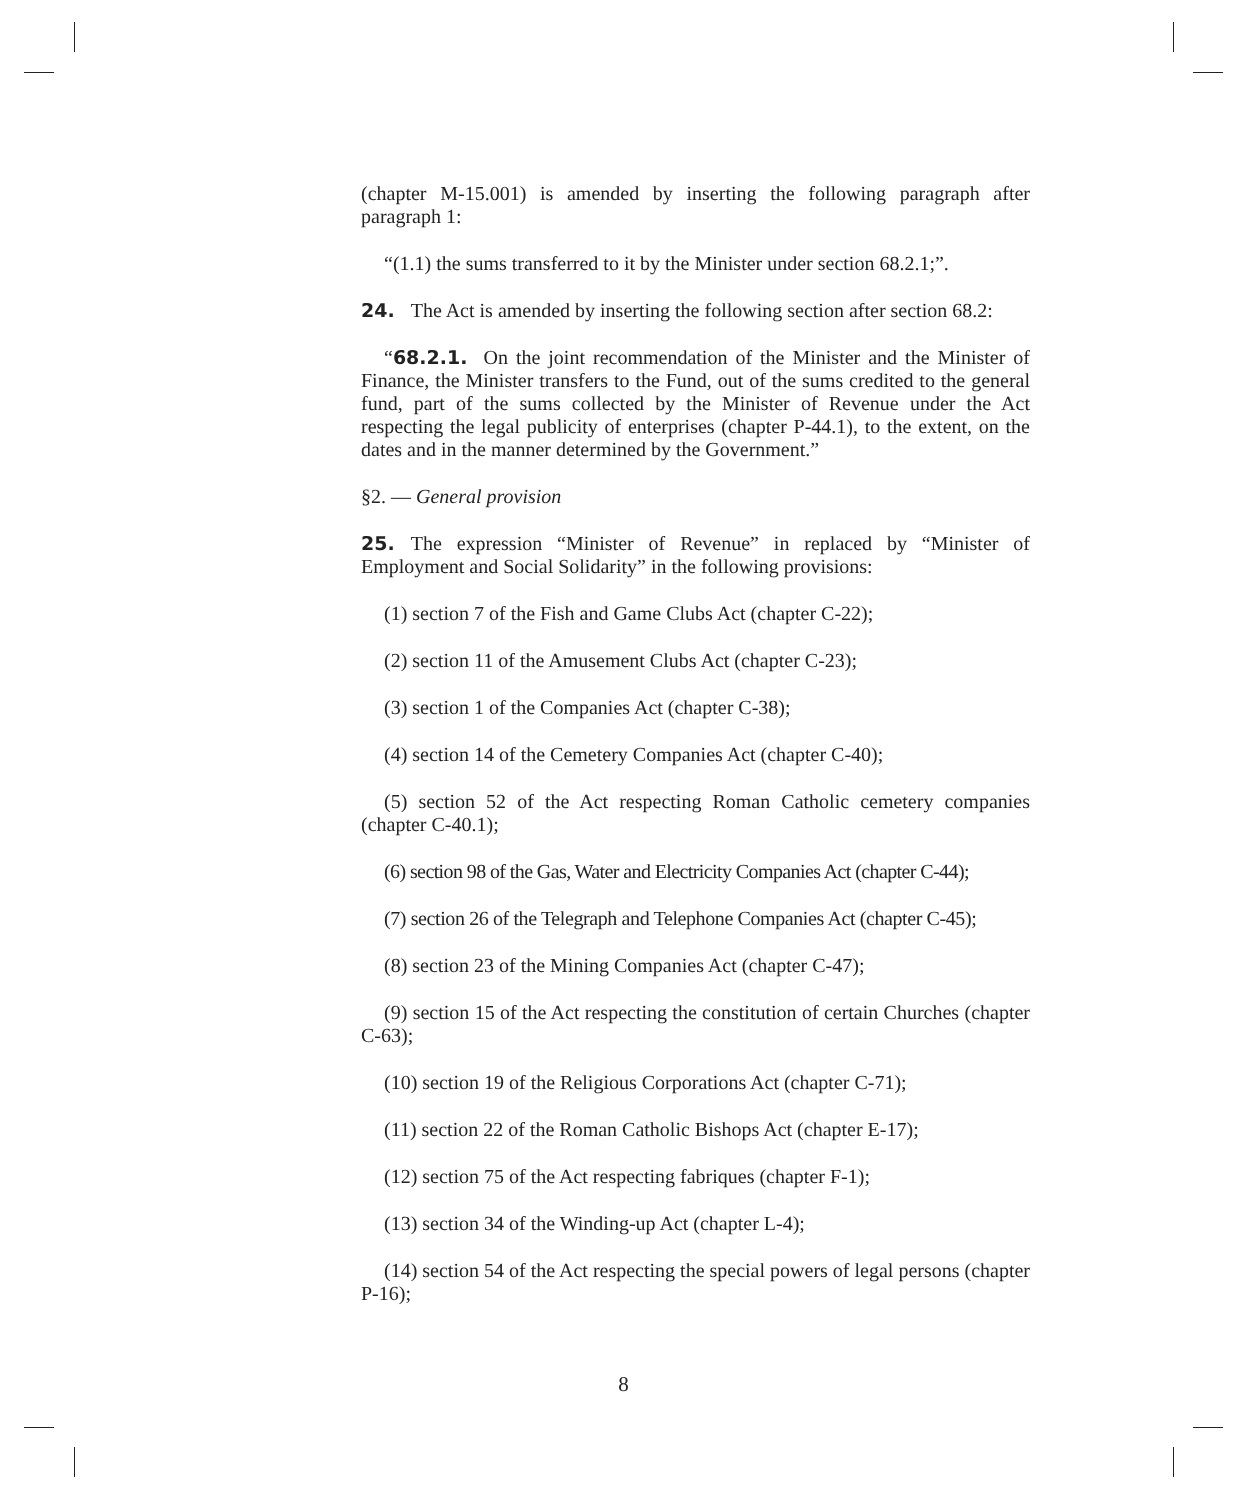(chapter M-15.001) is amended by inserting the following paragraph after paragraph 1:
“(1.1) the sums transferred to it by the Minister under section 68.2.1;”.
24. The Act is amended by inserting the following section after section 68.2:
“68.2.1. On the joint recommendation of the Minister and the Minister of Finance, the Minister transfers to the Fund, out of the sums credited to the general fund, part of the sums collected by the Minister of Revenue under the Act respecting the legal publicity of enterprises (chapter P-44.1), to the extent, on the dates and in the manner determined by the Government.”
§2. — General provision
25. The expression “Minister of Revenue” in replaced by “Minister of Employment and Social Solidarity” in the following provisions:
(1) section 7 of the Fish and Game Clubs Act (chapter C-22);
(2) section 11 of the Amusement Clubs Act (chapter C-23);
(3) section 1 of the Companies Act (chapter C-38);
(4) section 14 of the Cemetery Companies Act (chapter C-40);
(5) section 52 of the Act respecting Roman Catholic cemetery companies (chapter C-40.1);
(6) section 98 of the Gas, Water and Electricity Companies Act (chapter C-44);
(7) section 26 of the Telegraph and Telephone Companies Act (chapter C-45);
(8) section 23 of the Mining Companies Act (chapter C-47);
(9) section 15 of the Act respecting the constitution of certain Churches (chapter C-63);
(10) section 19 of the Religious Corporations Act (chapter C-71);
(11) section 22 of the Roman Catholic Bishops Act (chapter E-17);
(12) section 75 of the Act respecting fabriques (chapter F-1);
(13) section 34 of the Winding-up Act (chapter L-4);
(14) section 54 of the Act respecting the special powers of legal persons (chapter P-16);
8